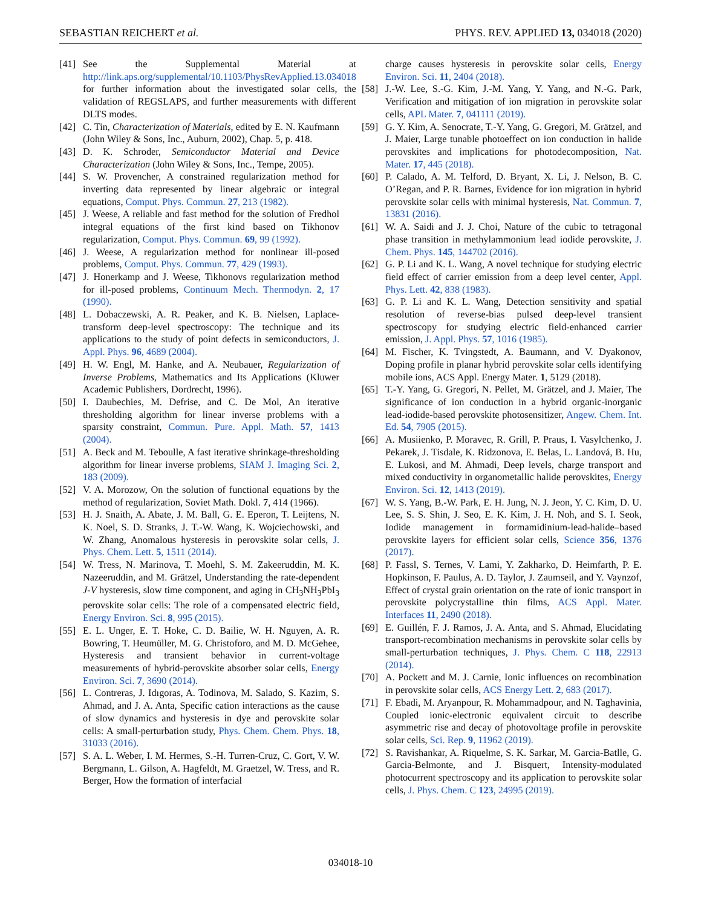SEBASTIAN REICHERT et al. PHYS. REV. APPLIED 13, 034018 (2020)
[41] See the Supplemental Material at http://link.aps.org/supplemental/10.1103/PhysRevApplied.13.034018 for further information about the investigated solar cells, the validation of REGSLAPS, and further measurements with different DLTS modes.
[42] C. Tin, Characterization of Materials, edited by E. N. Kaufmann (John Wiley & Sons, Inc., Auburn, 2002), Chap. 5, p. 418.
[43] D. K. Schroder, Semiconductor Material and Device Characterization (John Wiley & Sons, Inc., Tempe, 2005).
[44] S. W. Provencher, A constrained regularization method for inverting data represented by linear algebraic or integral equations, Comput. Phys. Commun. 27, 213 (1982).
[45] J. Weese, A reliable and fast method for the solution of Fredhol integral equations of the first kind based on Tikhonov regularization, Comput. Phys. Commun. 69, 99 (1992).
[46] J. Weese, A regularization method for nonlinear ill-posed problems, Comput. Phys. Commun. 77, 429 (1993).
[47] J. Honerkamp and J. Weese, Tikhonovs regularization method for ill-posed problems, Continuum Mech. Thermodyn. 2, 17 (1990).
[48] L. Dobaczewski, A. R. Peaker, and K. B. Nielsen, Laplace-transform deep-level spectroscopy: The technique and its applications to the study of point defects in semiconductors, J. Appl. Phys. 96, 4689 (2004).
[49] H. W. Engl, M. Hanke, and A. Neubauer, Regularization of Inverse Problems, Mathematics and Its Applications (Kluwer Academic Publishers, Dordrecht, 1996).
[50] I. Daubechies, M. Defrise, and C. De Mol, An iterative thresholding algorithm for linear inverse problems with a sparsity constraint, Commun. Pure. Appl. Math. 57, 1413 (2004).
[51] A. Beck and M. Teboulle, A fast iterative shrinkage-thresholding algorithm for linear inverse problems, SIAM J. Imaging Sci. 2, 183 (2009).
[52] V. A. Morozow, On the solution of functional equations by the method of regularization, Soviet Math. Dokl. 7, 414 (1966).
[53] H. J. Snaith, A. Abate, J. M. Ball, G. E. Eperon, T. Leijtens, N. K. Noel, S. D. Stranks, J. T.-W. Wang, K. Wojciechowski, and W. Zhang, Anomalous hysteresis in perovskite solar cells, J. Phys. Chem. Lett. 5, 1511 (2014).
[54] W. Tress, N. Marinova, T. Moehl, S. M. Zakeeruddin, M. K. Nazeeruddin, and M. Grätzel, Understanding the rate-dependent J-V hysteresis, slow time component, and aging in CH<sub>3</sub>NH<sub>3</sub>PbI<sub>3</sub> perovskite solar cells: The role of a compensated electric field, Energy Environ. Sci. 8, 995 (2015).
[55] E. L. Unger, E. T. Hoke, C. D. Bailie, W. H. Nguyen, A. R. Bowring, T. Heumüller, M. G. Christoforo, and M. D. McGehee, Hysteresis and transient behavior in current-voltage measurements of hybrid-perovskite absorber solar cells, Energy Environ. Sci. 7, 3690 (2014).
[56] L. Contreras, J. Idıgoras, A. Todinova, M. Salado, S. Kazim, S. Ahmad, and J. A. Anta, Specific cation interactions as the cause of slow dynamics and hysteresis in dye and perovskite solar cells: A small-perturbation study, Phys. Chem. Chem. Phys. 18, 31033 (2016).
[57] S. A. L. Weber, I. M. Hermes, S.-H. Turren-Cruz, C. Gort, V. W. Bergmann, L. Gilson, A. Hagfeldt, M. Graetzel, W. Tress, and R. Berger, How the formation of interfacial
charge causes hysteresis in perovskite solar cells, Energy Environ. Sci. 11, 2404 (2018).
[58] J.-W. Lee, S.-G. Kim, J.-M. Yang, Y. Yang, and N.-G. Park, Verification and mitigation of ion migration in perovskite solar cells, APL Mater. 7, 041111 (2019).
[59] G. Y. Kim, A. Senocrate, T.-Y. Yang, G. Gregori, M. Grätzel, and J. Maier, Large tunable photoeffect on ion conduction in halide perovskites and implications for photodecomposition, Nat. Mater. 17, 445 (2018).
[60] P. Calado, A. M. Telford, D. Bryant, X. Li, J. Nelson, B. C. O’Regan, and P. R. Barnes, Evidence for ion migration in hybrid perovskite solar cells with minimal hysteresis, Nat. Commun. 7, 13831 (2016).
[61] W. A. Saidi and J. J. Choi, Nature of the cubic to tetragonal phase transition in methylammonium lead iodide perovskite, J. Chem. Phys. 145, 144702 (2016).
[62] G. P. Li and K. L. Wang, A novel technique for studying electric field effect of carrier emission from a deep level center, Appl. Phys. Lett. 42, 838 (1983).
[63] G. P. Li and K. L. Wang, Detection sensitivity and spatial resolution of reverse-bias pulsed deep-level transient spectroscopy for studying electric field-enhanced carrier emission, J. Appl. Phys. 57, 1016 (1985).
[64] M. Fischer, K. Tvingstedt, A. Baumann, and V. Dyakonov, Doping profile in planar hybrid perovskite solar cells identifying mobile ions, ACS Appl. Energy Mater. 1, 5129 (2018).
[65] T.-Y. Yang, G. Gregori, N. Pellet, M. Grätzel, and J. Maier, The significance of ion conduction in a hybrid organic-inorganic lead-iodide-based perovskite photosensitizer, Angew. Chem. Int. Ed. 54, 7905 (2015).
[66] A. Musiienko, P. Moravec, R. Grill, P. Praus, I. Vasylchenko, J. Pekarek, J. Tisdale, K. Ridzonova, E. Belas, L. Landová, B. Hu, E. Lukosi, and M. Ahmadi, Deep levels, charge transport and mixed conductivity in organometallic halide perovskites, Energy Environ. Sci. 12, 1413 (2019).
[67] W. S. Yang, B.-W. Park, E. H. Jung, N. J. Jeon, Y. C. Kim, D. U. Lee, S. S. Shin, J. Seo, E. K. Kim, J. H. Noh, and S. I. Seok, Iodide management in formamidinium-lead-halide–based perovskite layers for efficient solar cells, Science 356, 1376 (2017).
[68] P. Fassl, S. Ternes, V. Lami, Y. Zakharko, D. Heimfarth, P. E. Hopkinson, F. Paulus, A. D. Taylor, J. Zaumseil, and Y. Vaynzof, Effect of crystal grain orientation on the rate of ionic transport in perovskite polycrystalline thin films, ACS Appl. Mater. Interfaces 11, 2490 (2018).
[69] E. Guillén, F. J. Ramos, J. A. Anta, and S. Ahmad, Elucidating transport-recombination mechanisms in perovskite solar cells by small-perturbation techniques, J. Phys. Chem. C 118, 22913 (2014).
[70] A. Pockett and M. J. Carnie, Ionic influences on recombination in perovskite solar cells, ACS Energy Lett. 2, 683 (2017).
[71] F. Ebadi, M. Aryanpour, R. Mohammadpour, and N. Taghavinia, Coupled ionic-electronic equivalent circuit to describe asymmetric rise and decay of photovoltage profile in perovskite solar cells, Sci. Rep. 9, 11962 (2019).
[72] S. Ravishankar, A. Riquelme, S. K. Sarkar, M. Garcia-Batlle, G. Garcia-Belmonte, and J. Bisquert, Intensity-modulated photocurrent spectroscopy and its application to perovskite solar cells, J. Phys. Chem. C 123, 24995 (2019).
034018-10